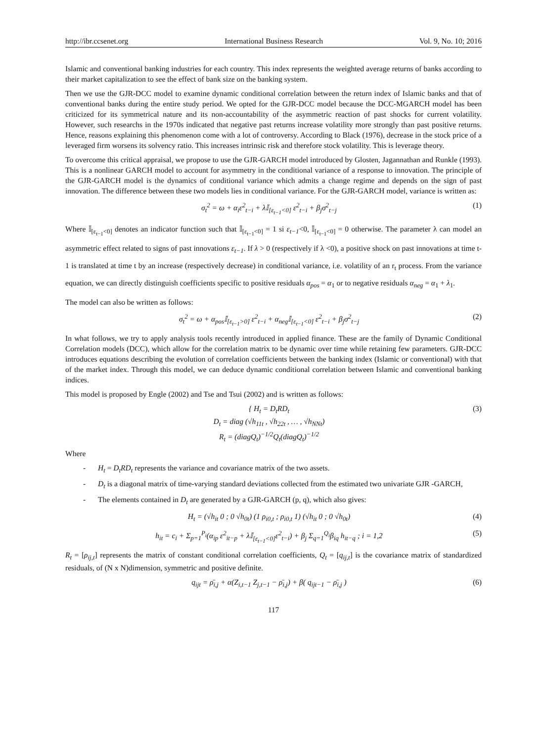http://ibr.ccsenet.org International Business Research Vol. 9, No. 10; 2016
Islamic and conventional banking industries for each country. This index represents the weighted average returns of banks according to their market capitalization to see the effect of bank size on the banking system.
Then we use the GJR-DCC model to examine dynamic conditional correlation between the return index of Islamic banks and that of conventional banks during the entire study period. We opted for the GJR-DCC model because the DCC-MGARCH model has been criticized for its symmetrical nature and its non-accountability of the asymmetric reaction of past shocks for current volatility. However, such researchs in the 1970s indicated that negative past returns increase volatility more strongly than past positive returns. Hence, reasons explaining this phenomenon come with a lot of controversy. According to Black (1976), decrease in the stock price of a leveraged firm worsens its solvency ratio. This increases intrinsic risk and therefore stock volatility. This is leverage theory.
To overcome this critical appraisal, we propose to use the GJR-GARCH model introduced by Glosten, Jagannathan and Runkle (1993). This is a nonlinear GARCH model to account for asymmetry in the conditional variance of a response to innovation. The principle of the GJR-GARCH model is the dynamics of conditional variance which admits a change regime and depends on the sign of past innovation. The difference between these two models lies in conditional variance. For the GJR-GARCH model, variance is written as:
σ<sub>t</sub><sup>2</sup> = ω + α<sub>i</sub>ε<sup>2</sup><sub>t−i</sub> + λ𝕀<sub>[ε<sub>t−1</sub><0]</sub> ε<sup>2</sup><sub>t−i</sub> + β<sub>j</sub>σ<sup>2</sup><sub>t−j</sub> (1)
Where 𝕀<sub>[ε<sub>t−1</sub><0]</sub> denotes an indicator function such that 𝕀<sub>[ε<sub>t−1</sub><0]</sub> = 1 si ε<sub>t−1</sub><0, 𝕀<sub>[ε<sub>t−1</sub><0]</sub> = 0 otherwise. The parameter λ can model an asymmetric effect related to signs of past innovations ε<sub>t−1</sub>. If λ > 0 (respectively if λ <0), a positive shock on past innovations at time t-1 is translated at time t by an increase (respectively decrease) in conditional variance, i.e. volatility of an r<sub>t</sub> process. From the variance equation, we can directly distinguish coefficients specific to positive residuals α<sub>pos</sub> = α<sub>1</sub> or to negative residuals α<sub>neg</sub> = α<sub>1</sub> + λ<sub>1</sub>.
The model can also be written as follows:
σ<sub>t</sub><sup>2</sup> = ω + α<sub>pos</sub>𝕀<sub>[ε<sub>t−1</sub>>0]</sub> ε<sup>2</sup><sub>t−i</sub> + α<sub>neg</sub>𝕀<sub>[ε<sub>t−1</sub><0]</sub> ε<sup>2</sup><sub>t−i</sub> + β<sub>j</sub>σ<sup>2</sup><sub>t−j</sub> (2)
In what follows, we try to apply analysis tools recently introduced in applied finance. These are the family of Dynamic Conditional Correlation models (DCC), which allow for the correlation matrix to be dynamic over time while retaining few parameters. GJR-DCC introduces equations describing the evolution of correlation coefficients between the banking index (Islamic or conventional) with that of the market index. Through this model, we can deduce dynamic conditional correlation between Islamic and conventional banking indices.
This model is proposed by Engle (2002) and Tse and Tsui (2002) and is written as follows:
{ H<sub>t</sub> = D<sub>t</sub>RD<sub>t</sub>
D<sub>t</sub> = diag (√h<sub>11t</sub> , √h<sub>22t</sub> , … , √h<sub>NNt</sub>)
R<sub>t</sub> = (diagQ<sub>t</sub>)<sup>−1/2</sup>Q<sub>t</sub>(diagQ<sub>t</sub>)<sup>−1/2</sup> (3)
Where
- H<sub>t</sub> = D<sub>t</sub>RD<sub>t</sub> represents the variance and covariance matrix of the two assets.
- D<sub>t</sub> is a diagonal matrix of time-varying standard deviations collected from the estimated two univariate GJR -GARCH,
- The elements contained in D<sub>t</sub> are generated by a GJR-GARCH (p, q), which also gives:
H<sub>t</sub> = (√h<sub>it</sub> 0 ; 0 √h<sub>0t</sub>) (1 ρ<sub>i0,t</sub> ; ρ<sub>i0,t</sub> 1) (√h<sub>it</sub> 0 ; 0 √h<sub>0t</sub>) (4)
h<sub>it</sub> = c<sub>i</sub> + Σ<sub>p=1</sub><sup>P<sub>i</sub></sup>(α<sub>ip</sub> ε<sup>2</sup><sub>it−p</sub> + λ𝕀<sub>[ε<sub>t−1</sub><0]</sub>ε<sup>2</sup><sub>t−i</sub>) + β<sub>j</sub> Σ<sub>q=1</sub><sup>Q<sub>i</sub></sup>β<sub>iq</sub> h<sub>it−q</sub> ; i = 1,2 (5)
R<sub>t</sub> = [ρ<sub>ij,t</sub>] represents the matrix of constant conditional correlation coefficients, Q<sub>t</sub> = [q<sub>ij,t</sub>] is the covariance matrix of standardized residuals, of (N x N)dimension, symmetric and positive definite.
q<sub>ijt</sub> = ρ̄<sub>i,j</sub> + α(Z<sub>i,t−1</sub> Z<sub>j,t−1</sub> − ρ̄<sub>i,j</sub>) + β( q<sub>ijt−1</sub> − ρ̄<sub>i,j</sub> ) (6)
117